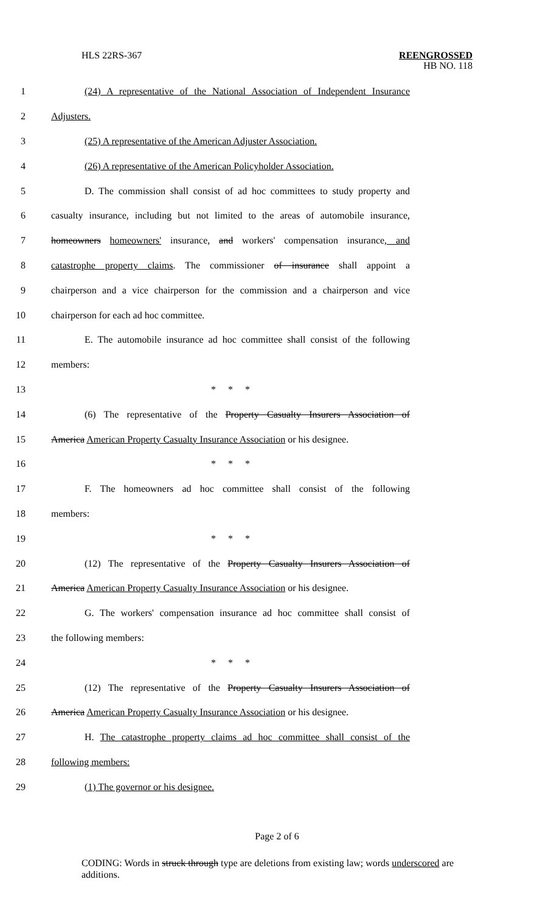HLS 22RS-367
REENGROSSED
HB NO. 118
1 (24) A representative of the National Association of Independent Insurance
2 Adjusters.
3 (25) A representative of the American Adjuster Association.
4 (26) A representative of the American Policyholder Association.
5 D. The commission shall consist of ad hoc committees to study property and
6 casualty insurance, including but not limited to the areas of automobile insurance,
7 homeowners homeowners' insurance, and workers' compensation insurance, and
8 catastrophe property claims. The commissioner of insurance shall appoint a
9 chairperson and a vice chairperson for the commission and a chairperson and vice
10 chairperson for each ad hoc committee.
11 E. The automobile insurance ad hoc committee shall consist of the following
12 members:
13 * * *
14 (6) The representative of the Property Casualty Insurers Association of
15 America American Property Casualty Insurance Association or his designee.
16 * * *
17 F. The homeowners ad hoc committee shall consist of the following
18 members:
19 * * *
20 (12) The representative of the Property Casualty Insurers Association of
21 America American Property Casualty Insurance Association or his designee.
22 G. The workers' compensation insurance ad hoc committee shall consist of
23 the following members:
24 * * *
25 (12) The representative of the Property Casualty Insurers Association of
26 America American Property Casualty Insurance Association or his designee.
27 H. The catastrophe property claims ad hoc committee shall consist of the
28 following members:
29 (1) The governor or his designee.
Page 2 of 6
CODING: Words in struck through type are deletions from existing law; words underscored are additions.